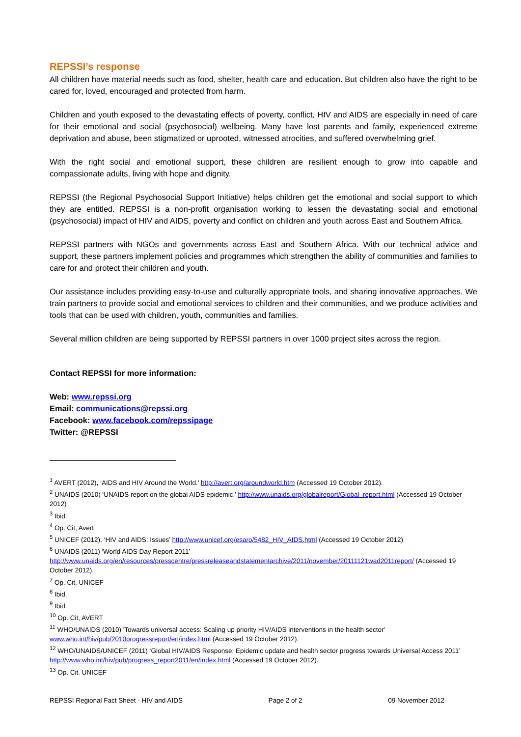REPSSI’s response
All children have material needs such as food, shelter, health care and education. But children also have the right to be cared for, loved, encouraged and protected from harm.
Children and youth exposed to the devastating effects of poverty, conflict, HIV and AIDS are especially in need of care for their emotional and social (psychosocial) wellbeing. Many have lost parents and family, experienced extreme deprivation and abuse, been stigmatized or uprooted, witnessed atrocities, and suffered overwhelming grief.
With the right social and emotional support, these children are resilient enough to grow into capable and compassionate adults, living with hope and dignity.
REPSSI (the Regional Psychosocial Support Initiative) helps children get the emotional and social support to which they are entitled. REPSSI is a non-profit organisation working to lessen the devastating social and emotional (psychosocial) impact of HIV and AIDS, poverty and conflict on children and youth across East and Southern Africa.
REPSSI partners with NGOs and governments across East and Southern Africa. With our technical advice and support, these partners implement policies and programmes which strengthen the ability of communities and families to care for and protect their children and youth.
Our assistance includes providing easy-to-use and culturally appropriate tools, and sharing innovative approaches. We train partners to provide social and emotional services to children and their communities, and we produce activities and tools that can be used with children, youth, communities and families.
Several million children are being supported by REPSSI partners in over 1000 project sites across the region.
Contact REPSSI for more information:
Web: www.repssi.org
Email: communications@repssi.org
Facebook: www.facebook.com/repssipage
Twitter: @REPSSI
<sup>1</sup> AVERT (2012), ‘AIDS and HIV Around the World.’ http://avert.org/aroundworld.htm (Accessed 19 October 2012).
<sup>2</sup> UNAIDS (2010) 'UNAIDS report on the global AIDS epidemic.’ http://www.unaids.org/globalreport/Global_report.html (Accessed 19 October 2012)
<sup>3</sup> Ibid.
<sup>4</sup> Op. Cit, Avert
<sup>5</sup> UNICEF (2012), ‘HIV and AIDS: Issues’ http://www.unicef.org/esaro/5482_HIV_AIDS.html (Accessed 19 October 2012)
<sup>6</sup> UNAIDS (2011) 'World AIDS Day Report 2011’ http://www.unaids.org/en/resources/presscentre/pressreleaseandstatementarchive/2011/november/20111121wad2011report/ (Accessed 19 October 2012).
<sup>7</sup> Op. Cit, UNICEF
<sup>8</sup> Ibid.
<sup>9</sup> Ibid.
<sup>10</sup> Op. Cit, AVERT
<sup>11</sup> WHO/UNAIDS (2010) 'Towards universal access: Scaling up priority HIV/AIDS interventions in the health sector’ www.who.int/hiv/pub/2010progressreport/en/index.html (Accessed 19 October 2012).
<sup>12</sup> WHO/UNAIDS/UNICEF (2011) ‘Global HIV/AIDS Response: Epidemic update and health sector progress towards Universal Access 2011’ http://www.who.int/hiv/pub/progress_report2011/en/index.html (Accessed 19 October 2012).
<sup>13</sup> Op. Cit. UNICEF
REPSSI Regional Fact Sheet - HIV and AIDS Page 2 of 2 09 November 2012